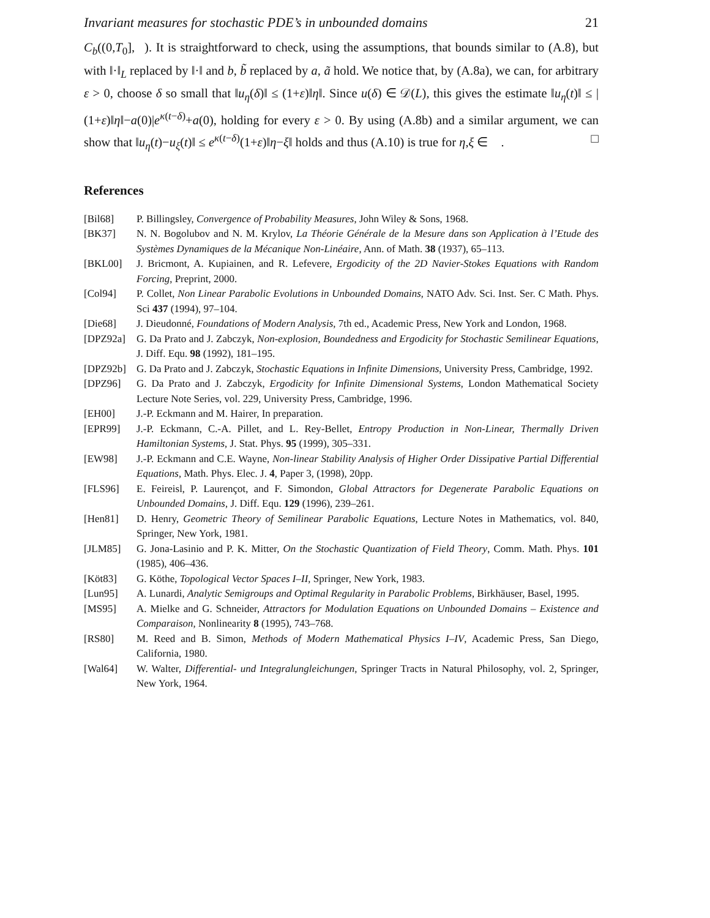Invariant measures for stochastic PDE’s in unbounded domains 21
C<sub>b</sub>((0,T<sub>0</sub>],𝒝). It is straightforward to check, using the assumptions, that bounds similar to (A.8), but with ‖·‖<sub>L</sub> replaced by ‖·‖ and b, b̃ replaced by a, ã hold. We notice that, by (A.8a), we can, for arbitrary ε > 0, choose δ so small that ‖u<sub>η</sub>(δ)‖ ≤ (1+ε)‖η‖. Since u(δ) ∈ 𝒟(L), this gives the estimate ‖u<sub>η</sub>(t)‖ ≤ |(1+ε)‖η‖−a(0)|e<sup>κ(t−δ)</sup>+a(0), holding for every ε > 0. By using (A.8b) and a similar argument, we can show that ‖u<sub>η</sub>(t)−u<sub>ξ</sub>(t)‖ ≤ e<sup>κ(t−δ)</sup>(1+ε)‖η−ξ‖ holds and thus (A.10) is true for η,ξ ∈ 𝒝. □
References
[Bil68] P. Billingsley, Convergence of Probability Measures, John Wiley & Sons, 1968.
[BK37] N. N. Bogolubov and N. M. Krylov, La Théorie Générale de la Mesure dans son Application à l’Etude des Systèmes Dynamiques de la Mécanique Non-Linéaire, Ann. of Math. 38 (1937), 65–113.
[BKL00] J. Bricmont, A. Kupiainen, and R. Lefevere, Ergodicity of the 2D Navier-Stokes Equations with Random Forcing, Preprint, 2000.
[Col94] P. Collet, Non Linear Parabolic Evolutions in Unbounded Domains, NATO Adv. Sci. Inst. Ser. C Math. Phys. Sci 437 (1994), 97–104.
[Die68] J. Dieudonné, Foundations of Modern Analysis, 7th ed., Academic Press, New York and London, 1968.
[DPZ92a] G. Da Prato and J. Zabczyk, Non-explosion, Boundedness and Ergodicity for Stochastic Semilinear Equations, J. Diff. Equ. 98 (1992), 181–195.
[DPZ92b] G. Da Prato and J. Zabczyk, Stochastic Equations in Infinite Dimensions, University Press, Cambridge, 1992.
[DPZ96] G. Da Prato and J. Zabczyk, Ergodicity for Infinite Dimensional Systems, London Mathematical Society Lecture Note Series, vol. 229, University Press, Cambridge, 1996.
[EH00] J.-P. Eckmann and M. Hairer, In preparation.
[EPR99] J.-P. Eckmann, C.-A. Pillet, and L. Rey-Bellet, Entropy Production in Non-Linear, Thermally Driven Hamiltonian Systems, J. Stat. Phys. 95 (1999), 305–331.
[EW98] J.-P. Eckmann and C.E. Wayne, Non-linear Stability Analysis of Higher Order Dissipative Partial Differential Equations, Math. Phys. Elec. J. 4, Paper 3, (1998), 20pp.
[FLS96] E. Feireisl, P. Laurençot, and F. Simondon, Global Attractors for Degenerate Parabolic Equations on Unbounded Domains, J. Diff. Equ. 129 (1996), 239–261.
[Hen81] D. Henry, Geometric Theory of Semilinear Parabolic Equations, Lecture Notes in Mathematics, vol. 840, Springer, New York, 1981.
[JLM85] G. Jona-Lasinio and P. K. Mitter, On the Stochastic Quantization of Field Theory, Comm. Math. Phys. 101 (1985), 406–436.
[Köt83] G. Köthe, Topological Vector Spaces I–II, Springer, New York, 1983.
[Lun95] A. Lunardi, Analytic Semigroups and Optimal Regularity in Parabolic Problems, Birkhäuser, Basel, 1995.
[MS95] A. Mielke and G. Schneider, Attractors for Modulation Equations on Unbounded Domains – Existence and Comparaison, Nonlinearity 8 (1995), 743–768.
[RS80] M. Reed and B. Simon, Methods of Modern Mathematical Physics I–IV, Academic Press, San Diego, California, 1980.
[Wal64] W. Walter, Differential- und Integralungleichungen, Springer Tracts in Natural Philosophy, vol. 2, Springer, New York, 1964.